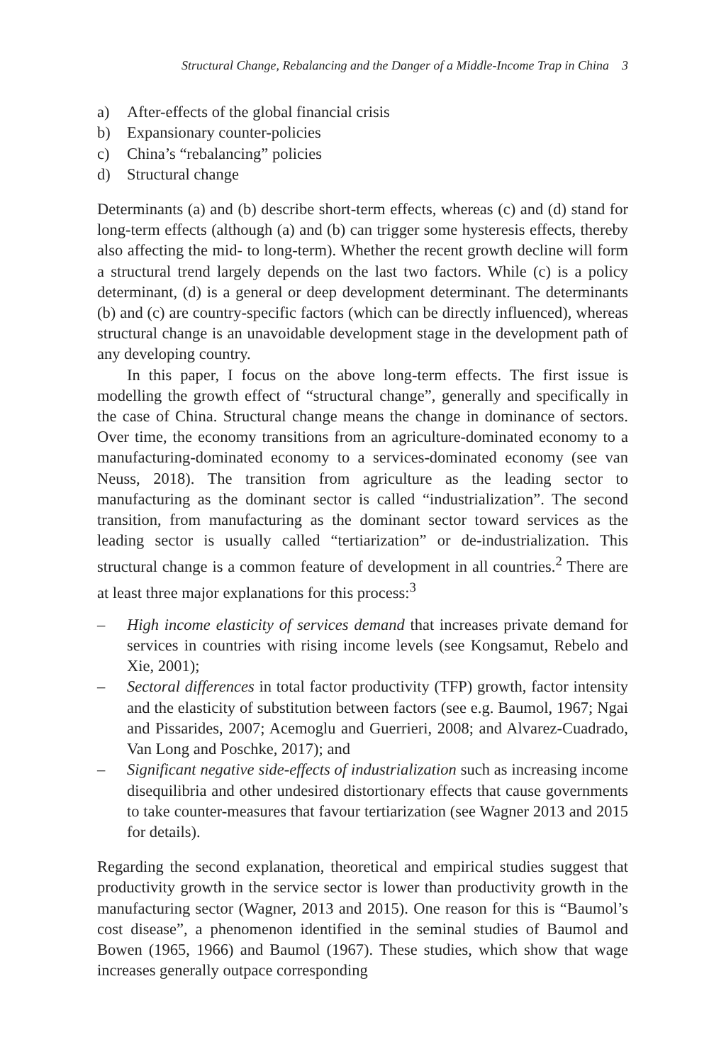Structural Change, Rebalancing and the Danger of a Middle-Income Trap in China 3
a) After-effects of the global financial crisis
b) Expansionary counter-policies
c) China’s “rebalancing” policies
d) Structural change
Determinants (a) and (b) describe short-term effects, whereas (c) and (d) stand for long-term effects (although (a) and (b) can trigger some hysteresis effects, thereby also affecting the mid- to long-term). Whether the recent growth decline will form a structural trend largely depends on the last two factors. While (c) is a policy determinant, (d) is a general or deep development determinant. The determinants (b) and (c) are country-specific factors (which can be directly influenced), whereas structural change is an unavoidable development stage in the development path of any developing country.
In this paper, I focus on the above long-term effects. The first issue is modelling the growth effect of “structural change”, generally and specifically in the case of China. Structural change means the change in dominance of sectors. Over time, the economy transitions from an agriculture-dominated economy to a manufacturing-dominated economy to a services-dominated economy (see van Neuss, 2018). The transition from agriculture as the leading sector to manufacturing as the dominant sector is called “industrialization”. The second transition, from manufacturing as the dominant sector toward services as the leading sector is usually called “tertiarization” or de-industrialization. This structural change is a common feature of development in all countries.<sup>2</sup> There are at least three major explanations for this process:<sup>3</sup>
– High income elasticity of services demand that increases private demand for services in countries with rising income levels (see Kongsamut, Rebelo and Xie, 2001);
– Sectoral differences in total factor productivity (TFP) growth, factor intensity and the elasticity of substitution between factors (see e.g. Baumol, 1967; Ngai and Pissarides, 2007; Acemoglu and Guerrieri, 2008; and Alvarez-Cuadrado, Van Long and Poschke, 2017); and
– Significant negative side-effects of industrialization such as increasing income disequilibria and other undesired distortionary effects that cause governments to take counter-measures that favour tertiarization (see Wagner 2013 and 2015 for details).
Regarding the second explanation, theoretical and empirical studies suggest that productivity growth in the service sector is lower than productivity growth in the manufacturing sector (Wagner, 2013 and 2015). One reason for this is “Baumol’s cost disease”, a phenomenon identified in the seminal studies of Baumol and Bowen (1965, 1966) and Baumol (1967). These studies, which show that wage increases generally outpace corresponding